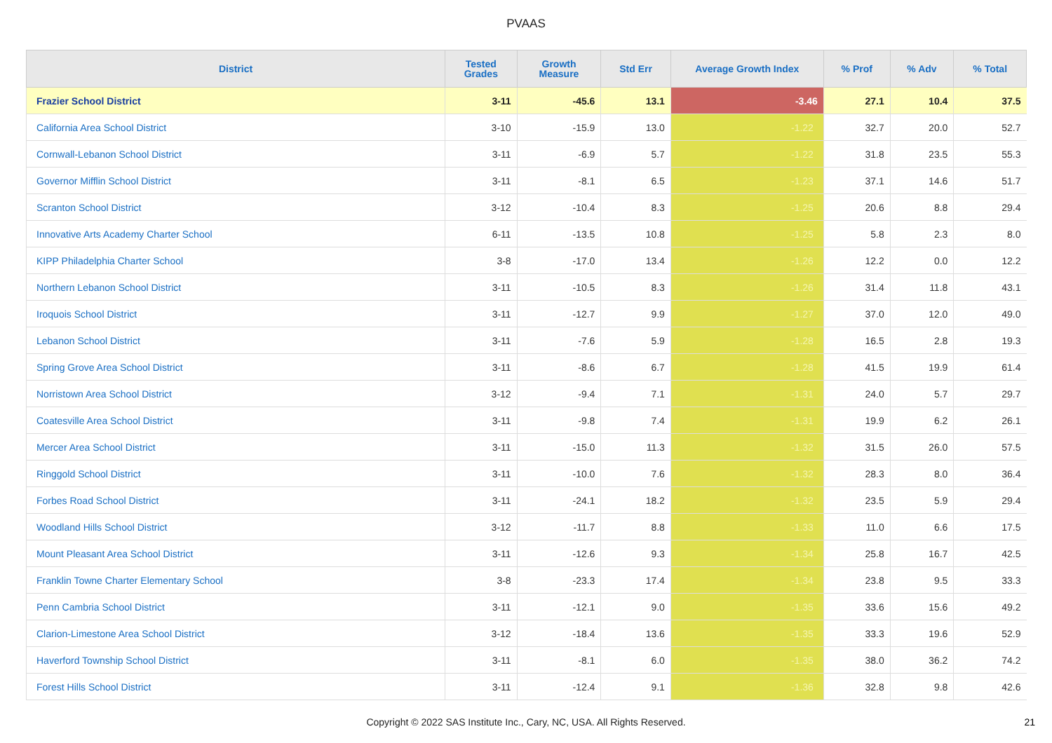PVAAS
| District | Tested Grades | Growth Measure | Std Err | Average Growth Index | % Prof | % Adv | % Total |
| --- | --- | --- | --- | --- | --- | --- | --- |
| Frazier School District | 3-11 | -45.6 | 13.1 | -3.46 | 27.1 | 10.4 | 37.5 |
| California Area School District | 3-10 | -15.9 | 13.0 | -1.22 | 32.7 | 20.0 | 52.7 |
| Cornwall-Lebanon School District | 3-11 | -6.9 | 5.7 | -1.22 | 31.8 | 23.5 | 55.3 |
| Governor Mifflin School District | 3-11 | -8.1 | 6.5 | -1.23 | 37.1 | 14.6 | 51.7 |
| Scranton School District | 3-12 | -10.4 | 8.3 | -1.25 | 20.6 | 8.8 | 29.4 |
| Innovative Arts Academy Charter School | 6-11 | -13.5 | 10.8 | -1.25 | 5.8 | 2.3 | 8.0 |
| KIPP Philadelphia Charter School | 3-8 | -17.0 | 13.4 | -1.26 | 12.2 | 0.0 | 12.2 |
| Northern Lebanon School District | 3-11 | -10.5 | 8.3 | -1.26 | 31.4 | 11.8 | 43.1 |
| Iroquois School District | 3-11 | -12.7 | 9.9 | -1.27 | 37.0 | 12.0 | 49.0 |
| Lebanon School District | 3-11 | -7.6 | 5.9 | -1.28 | 16.5 | 2.8 | 19.3 |
| Spring Grove Area School District | 3-11 | -8.6 | 6.7 | -1.28 | 41.5 | 19.9 | 61.4 |
| Norristown Area School District | 3-12 | -9.4 | 7.1 | -1.31 | 24.0 | 5.7 | 29.7 |
| Coatesville Area School District | 3-11 | -9.8 | 7.4 | -1.31 | 19.9 | 6.2 | 26.1 |
| Mercer Area School District | 3-11 | -15.0 | 11.3 | -1.32 | 31.5 | 26.0 | 57.5 |
| Ringgold School District | 3-11 | -10.0 | 7.6 | -1.32 | 28.3 | 8.0 | 36.4 |
| Forbes Road School District | 3-11 | -24.1 | 18.2 | -1.32 | 23.5 | 5.9 | 29.4 |
| Woodland Hills School District | 3-12 | -11.7 | 8.8 | -1.33 | 11.0 | 6.6 | 17.5 |
| Mount Pleasant Area School District | 3-11 | -12.6 | 9.3 | -1.34 | 25.8 | 16.7 | 42.5 |
| Franklin Towne Charter Elementary School | 3-8 | -23.3 | 17.4 | -1.34 | 23.8 | 9.5 | 33.3 |
| Penn Cambria School District | 3-11 | -12.1 | 9.0 | -1.35 | 33.6 | 15.6 | 49.2 |
| Clarion-Limestone Area School District | 3-12 | -18.4 | 13.6 | -1.35 | 33.3 | 19.6 | 52.9 |
| Haverford Township School District | 3-11 | -8.1 | 6.0 | -1.35 | 38.0 | 36.2 | 74.2 |
| Forest Hills School District | 3-11 | -12.4 | 9.1 | -1.36 | 32.8 | 9.8 | 42.6 |
Copyright © 2022 SAS Institute Inc., Cary, NC, USA. All Rights Reserved.
21